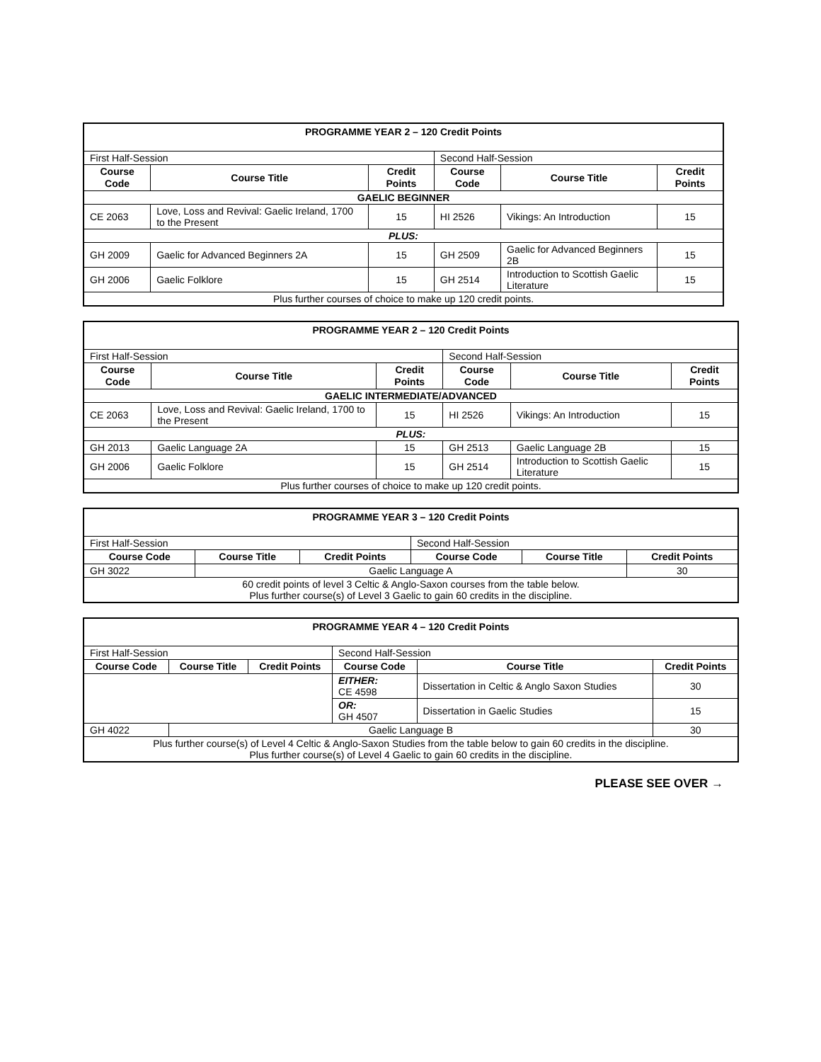| PROGRAMME YEAR 2 – 120 Credit Points | | | | | |
| First Half-Session | | | Second Half-Session | | |
| Course Code | Course Title | Credit Points | Course Code | Course Title | Credit Points |
| GAELIC BEGINNER | | | | | |
| CE 2063 | Love, Loss and Revival: Gaelic Ireland, 1700 to the Present | 15 | HI 2526 | Vikings: An Introduction | 15 |
| PLUS: | | | | | |
| GH 2009 | Gaelic for Advanced Beginners 2A | 15 | GH 2509 | Gaelic for Advanced Beginners 2B | 15 |
| GH 2006 | Gaelic Folklore | 15 | GH 2514 | Introduction to Scottish Gaelic Literature | 15 |
| Plus further courses of choice to make up 120 credit points. | | | | | |
| PROGRAMME YEAR 2 – 120 Credit Points | | | | | |
| First Half-Session | | | Second Half-Session | | |
| Course Code | Course Title | Credit Points | Course Code | Course Title | Credit Points |
| GAELIC INTERMEDIATE/ADVANCED | | | | | |
| CE 2063 | Love, Loss and Revival: Gaelic Ireland, 1700 to the Present | 15 | HI 2526 | Vikings: An Introduction | 15 |
| PLUS: | | | | | |
| GH 2013 | Gaelic Language 2A | 15 | GH 2513 | Gaelic Language 2B | 15 |
| GH 2006 | Gaelic Folklore | 15 | GH 2514 | Introduction to Scottish Gaelic Literature | 15 |
| Plus further courses of choice to make up 120 credit points. | | | | | |
| PROGRAMME YEAR 3 – 120 Credit Points | | | | | |
| First Half-Session | | | Second Half-Session | | |
| Course Code | Course Title | Credit Points | Course Code | Course Title | Credit Points |
| GH 3022 | Gaelic Language A | | | | 30 |
| 60 credit points of level 3 Celtic & Anglo-Saxon courses from the table below. Plus further course(s) of Level 3 Gaelic to gain 60 credits in the discipline. | | | | | |
| PROGRAMME YEAR 4 – 120 Credit Points | | | | | |
| First Half-Session | | | Second Half-Session | | |
| Course Code | Course Title | Credit Points | Course Code | Course Title | Credit Points |
| | | | EITHER: CE 4598 | Dissertation in Celtic & Anglo Saxon Studies | 30 |
| | | | OR: GH 4507 | Dissertation in Gaelic Studies | 15 |
| GH 4022 | Gaelic Language B | | | | 30 |
| Plus further course(s) of Level 4 Celtic & Anglo-Saxon Studies from the table below to gain 60 credits in the discipline. Plus further course(s) of Level 4 Gaelic to gain 60 credits in the discipline. | | | | | |
PLEASE SEE OVER →